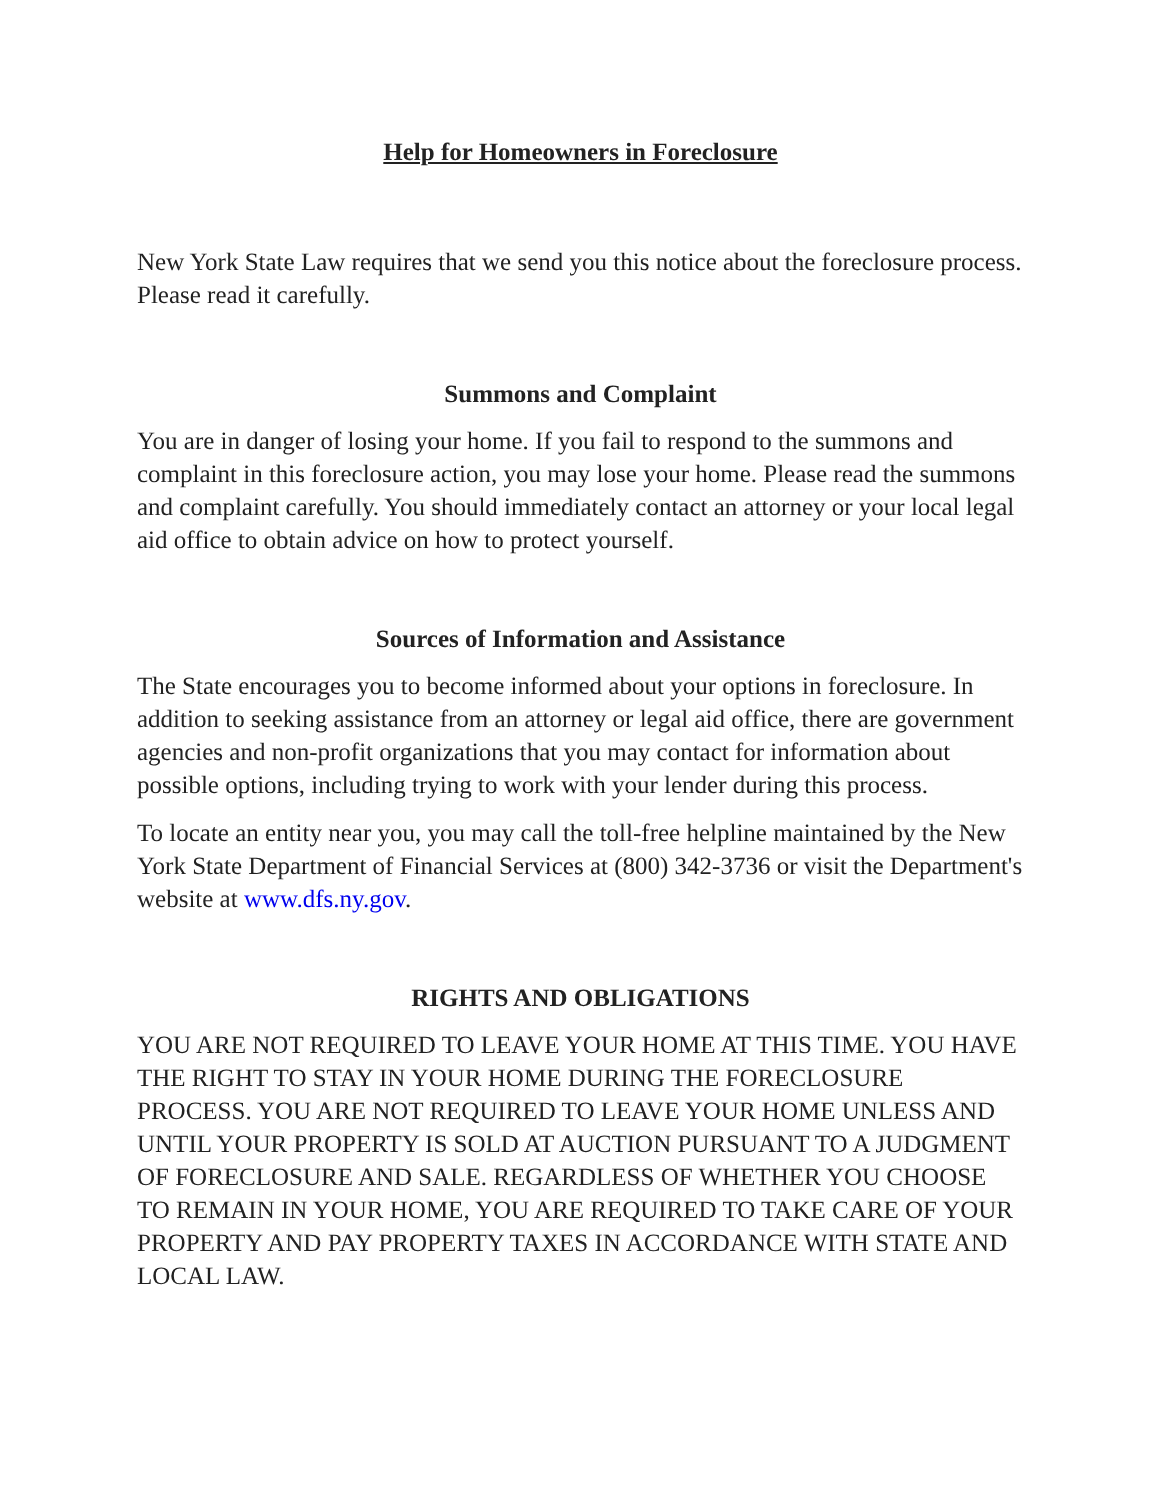Help for Homeowners in Foreclosure
New York State Law requires that we send you this notice about the foreclosure process. Please read it carefully.
Summons and Complaint
You are in danger of losing your home. If you fail to respond to the summons and complaint in this foreclosure action, you may lose your home. Please read the summons and complaint carefully. You should immediately contact an attorney or your local legal aid office to obtain advice on how to protect yourself.
Sources of Information and Assistance
The State encourages you to become informed about your options in foreclosure. In addition to seeking assistance from an attorney or legal aid office, there are government agencies and non-profit organizations that you may contact for information about possible options, including trying to work with your lender during this process.
To locate an entity near you, you may call the toll-free helpline maintained by the New York State Department of Financial Services at (800) 342-3736 or visit the Department's website at www.dfs.ny.gov.
RIGHTS AND OBLIGATIONS
YOU ARE NOT REQUIRED TO LEAVE YOUR HOME AT THIS TIME. YOU HAVE THE RIGHT TO STAY IN YOUR HOME DURING THE FORECLOSURE PROCESS. YOU ARE NOT REQUIRED TO LEAVE YOUR HOME UNLESS AND UNTIL YOUR PROPERTY IS SOLD AT AUCTION PURSUANT TO A JUDGMENT OF FORECLOSURE AND SALE. REGARDLESS OF WHETHER YOU CHOOSE TO REMAIN IN YOUR HOME, YOU ARE REQUIRED TO TAKE CARE OF YOUR PROPERTY AND PAY PROPERTY TAXES IN ACCORDANCE WITH STATE AND LOCAL LAW.